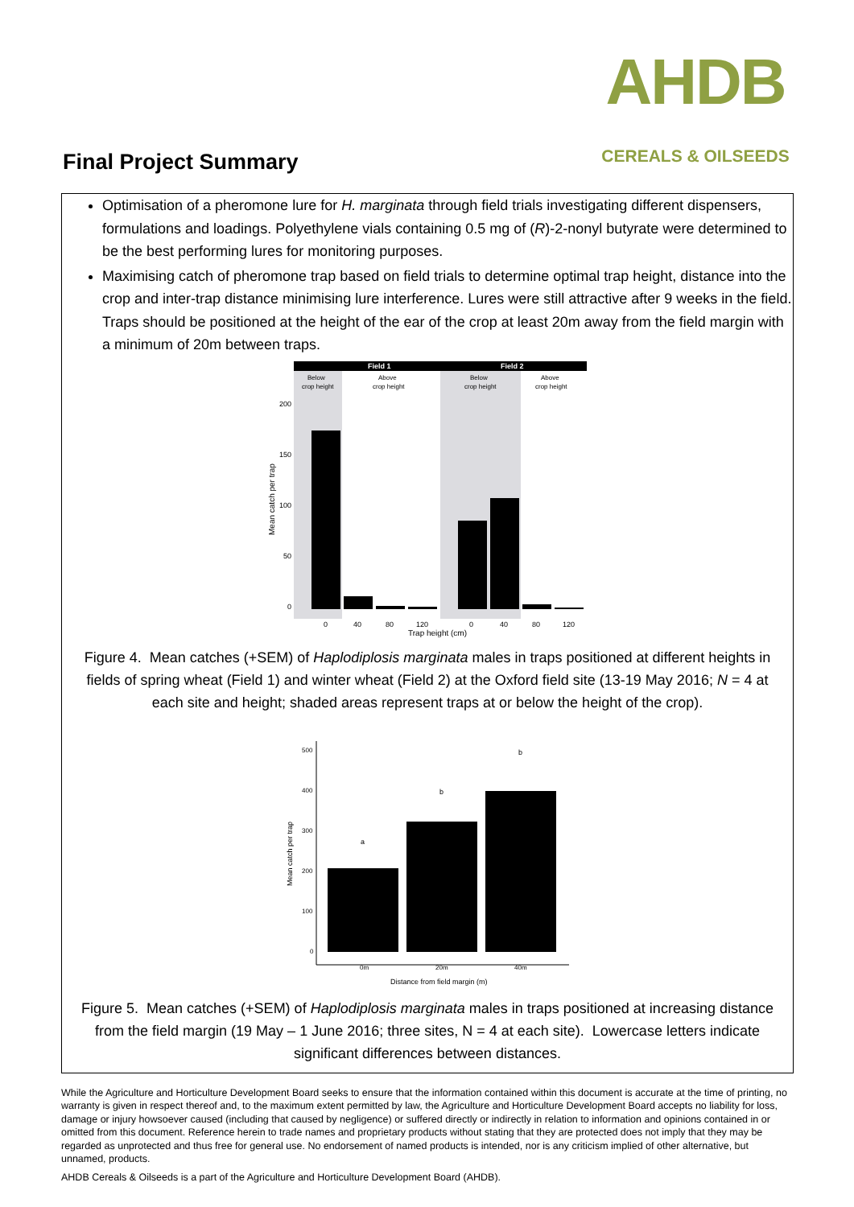Final Project Summary
AHDB
CEREALS & OILSEEDS
Optimisation of a pheromone lure for H. marginata through field trials investigating different dispensers, formulations and loadings. Polyethylene vials containing 0.5 mg of (R)-2-nonyl butyrate were determined to be the best performing lures for monitoring purposes.
Maximising catch of pheromone trap based on field trials to determine optimal trap height, distance into the crop and inter-trap distance minimising lure interference. Lures were still attractive after 9 weeks in the field. Traps should be positioned at the height of the ear of the crop at least 20m away from the field margin with a minimum of 20m between traps.
Field 1
Field 2
Below
crop height
Above
crop height
Below
crop height
Above
crop height
200
150
100
50
0
Mean catch per trap
0
40
80
120
0
40
80
120
Trap height (cm)
Figure 4. Mean catches (+SEM) of Haplodiplosis marginata males in traps positioned at different heights in fields of spring wheat (Field 1) and winter wheat (Field 2) at the Oxford field site (13-19 May 2016; N = 4 at each site and height; shaded areas represent traps at or below the height of the crop).
500
400
300
200
100
0
Mean catch per trap
a
b
b
0m
20m
40m
Distance from field margin (m)
Figure 5. Mean catches (+SEM) of Haplodiplosis marginata males in traps positioned at increasing distance from the field margin (19 May – 1 June 2016; three sites, N = 4 at each site). Lowercase letters indicate significant differences between distances.
While the Agriculture and Horticulture Development Board seeks to ensure that the information contained within this document is accurate at the time of printing, no warranty is given in respect thereof and, to the maximum extent permitted by law, the Agriculture and Horticulture Development Board accepts no liability for loss, damage or injury howsoever caused (including that caused by negligence) or suffered directly or indirectly in relation to information and opinions contained in or omitted from this document. Reference herein to trade names and proprietary products without stating that they are protected does not imply that they may be regarded as unprotected and thus free for general use. No endorsement of named products is intended, nor is any criticism implied of other alternative, but unnamed, products.
AHDB Cereals & Oilseeds is a part of the Agriculture and Horticulture Development Board (AHDB).